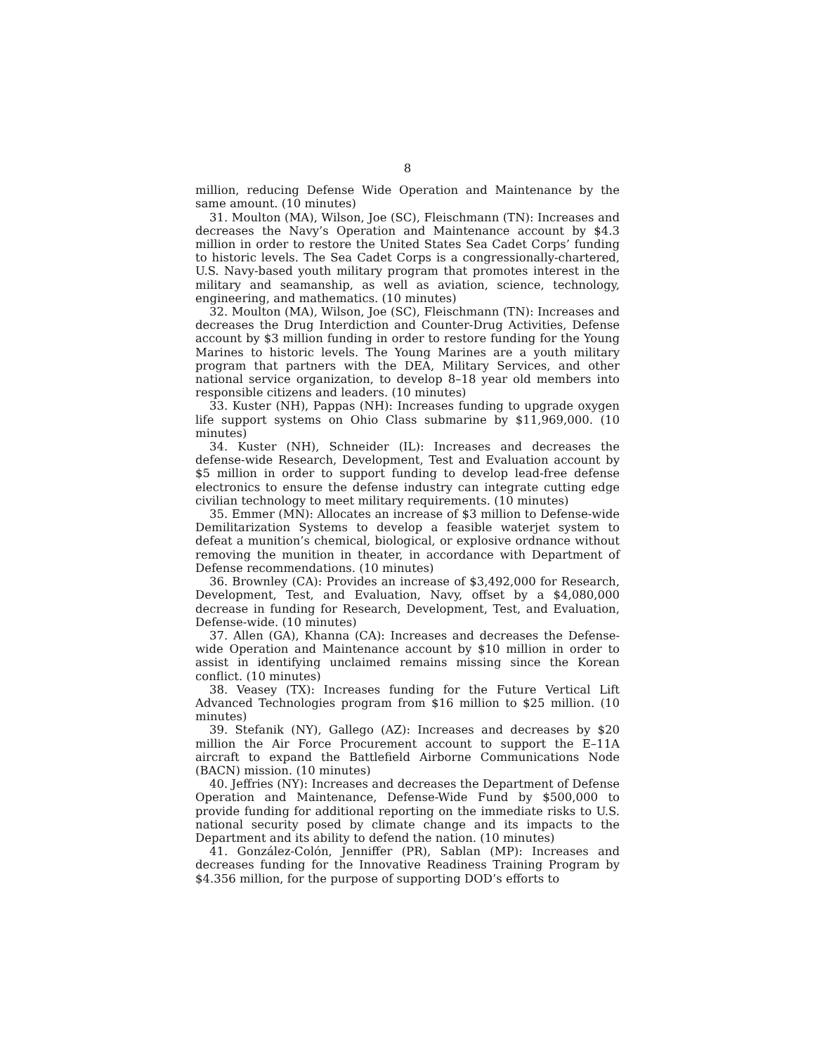8
million, reducing Defense Wide Operation and Maintenance by the same amount. (10 minutes)
31. Moulton (MA), Wilson, Joe (SC), Fleischmann (TN): Increases and decreases the Navy’s Operation and Maintenance account by $4.3 million in order to restore the United States Sea Cadet Corps’ funding to historic levels. The Sea Cadet Corps is a congressionally-chartered, U.S. Navy-based youth military program that promotes interest in the military and seamanship, as well as aviation, science, technology, engineering, and mathematics. (10 minutes)
32. Moulton (MA), Wilson, Joe (SC), Fleischmann (TN): Increases and decreases the Drug Interdiction and Counter-Drug Activities, Defense account by $3 million funding in order to restore funding for the Young Marines to historic levels. The Young Marines are a youth military program that partners with the DEA, Military Services, and other national service organization, to develop 8–18 year old members into responsible citizens and leaders. (10 minutes)
33. Kuster (NH), Pappas (NH): Increases funding to upgrade oxygen life support systems on Ohio Class submarine by $11,969,000. (10 minutes)
34. Kuster (NH), Schneider (IL): Increases and decreases the defense-wide Research, Development, Test and Evaluation account by $5 million in order to support funding to develop lead-free defense electronics to ensure the defense industry can integrate cutting edge civilian technology to meet military requirements. (10 minutes)
35. Emmer (MN): Allocates an increase of $3 million to Defense-wide Demilitarization Systems to develop a feasible waterjet system to defeat a munition’s chemical, biological, or explosive ordnance without removing the munition in theater, in accordance with Department of Defense recommendations. (10 minutes)
36. Brownley (CA): Provides an increase of $3,492,000 for Research, Development, Test, and Evaluation, Navy, offset by a $4,080,000 decrease in funding for Research, Development, Test, and Evaluation, Defense-wide. (10 minutes)
37. Allen (GA), Khanna (CA): Increases and decreases the Defense-wide Operation and Maintenance account by $10 million in order to assist in identifying unclaimed remains missing since the Korean conflict. (10 minutes)
38. Veasey (TX): Increases funding for the Future Vertical Lift Advanced Technologies program from $16 million to $25 million. (10 minutes)
39. Stefanik (NY), Gallego (AZ): Increases and decreases by $20 million the Air Force Procurement account to support the E–11A aircraft to expand the Battlefield Airborne Communications Node (BACN) mission. (10 minutes)
40. Jeffries (NY): Increases and decreases the Department of Defense Operation and Maintenance, Defense-Wide Fund by $500,000 to provide funding for additional reporting on the immediate risks to U.S. national security posed by climate change and its impacts to the Department and its ability to defend the nation. (10 minutes)
41. González-Colón, Jenniffer (PR), Sablan (MP): Increases and decreases funding for the Innovative Readiness Training Program by $4.356 million, for the purpose of supporting DOD’s efforts to